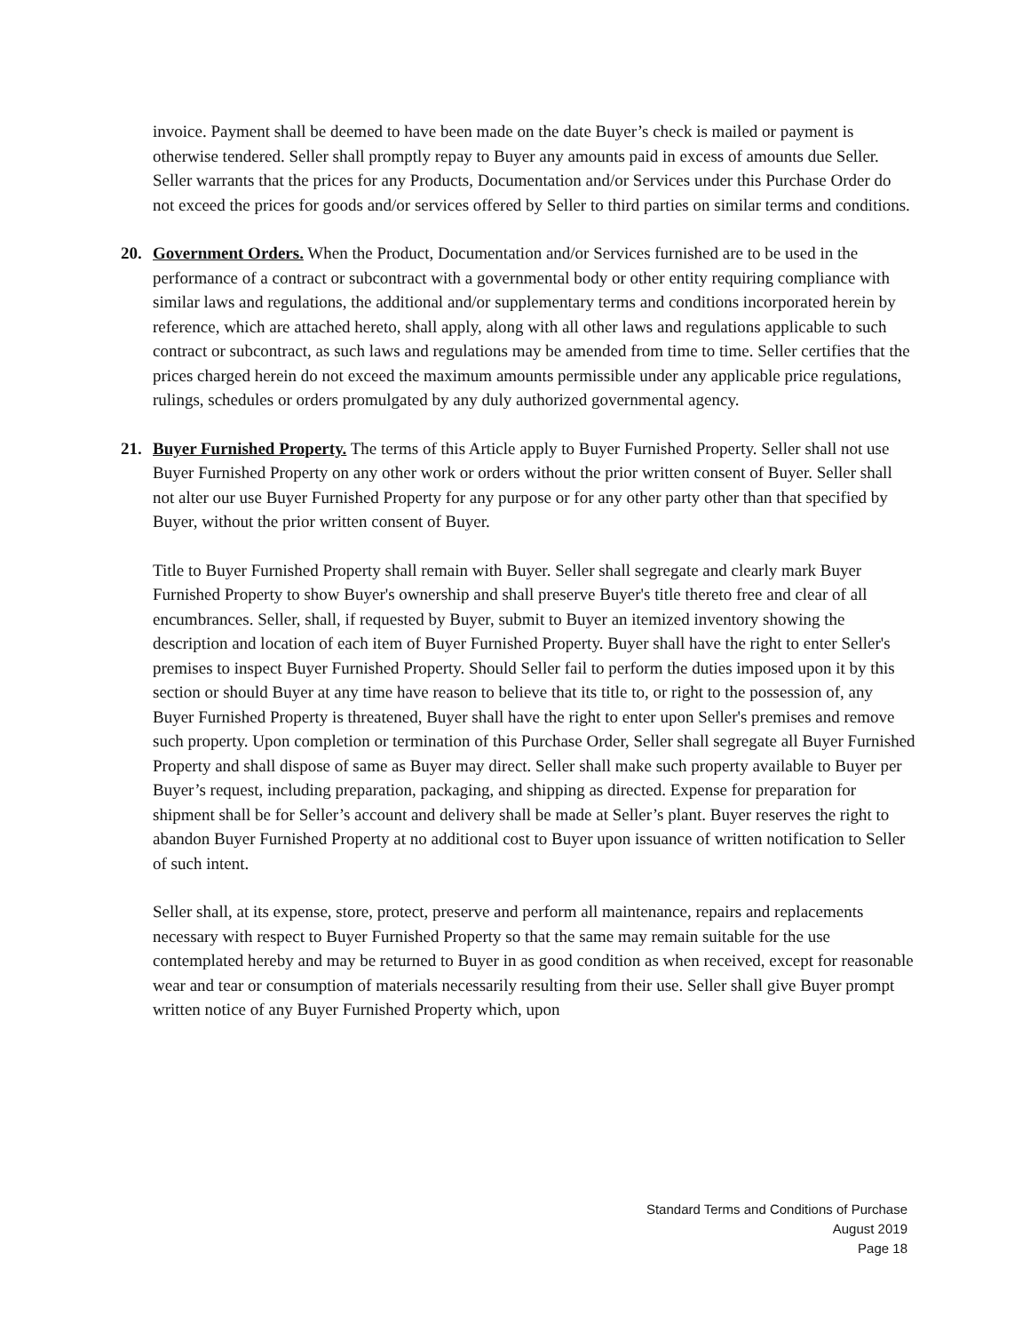invoice. Payment shall be deemed to have been made on the date Buyer’s check is mailed or payment is otherwise tendered. Seller shall promptly repay to Buyer any amounts paid in excess of amounts due Seller. Seller warrants that the prices for any Products, Documentation and/or Services under this Purchase Order do not exceed the prices for goods and/or services offered by Seller to third parties on similar terms and conditions.
20. Government Orders. When the Product, Documentation and/or Services furnished are to be used in the performance of a contract or subcontract with a governmental body or other entity requiring compliance with similar laws and regulations, the additional and/or supplementary terms and conditions incorporated herein by reference, which are attached hereto, shall apply, along with all other laws and regulations applicable to such contract or subcontract, as such laws and regulations may be amended from time to time. Seller certifies that the prices charged herein do not exceed the maximum amounts permissible under any applicable price regulations, rulings, schedules or orders promulgated by any duly authorized governmental agency.
21. Buyer Furnished Property. The terms of this Article apply to Buyer Furnished Property. Seller shall not use Buyer Furnished Property on any other work or orders without the prior written consent of Buyer. Seller shall not alter our use Buyer Furnished Property for any purpose or for any other party other than that specified by Buyer, without the prior written consent of Buyer.
Title to Buyer Furnished Property shall remain with Buyer. Seller shall segregate and clearly mark Buyer Furnished Property to show Buyer's ownership and shall preserve Buyer's title thereto free and clear of all encumbrances. Seller, shall, if requested by Buyer, submit to Buyer an itemized inventory showing the description and location of each item of Buyer Furnished Property. Buyer shall have the right to enter Seller's premises to inspect Buyer Furnished Property. Should Seller fail to perform the duties imposed upon it by this section or should Buyer at any time have reason to believe that its title to, or right to the possession of, any Buyer Furnished Property is threatened, Buyer shall have the right to enter upon Seller's premises and remove such property. Upon completion or termination of this Purchase Order, Seller shall segregate all Buyer Furnished Property and shall dispose of same as Buyer may direct. Seller shall make such property available to Buyer per Buyer’s request, including preparation, packaging, and shipping as directed. Expense for preparation for shipment shall be for Seller’s account and delivery shall be made at Seller’s plant. Buyer reserves the right to abandon Buyer Furnished Property at no additional cost to Buyer upon issuance of written notification to Seller of such intent.
Seller shall, at its expense, store, protect, preserve and perform all maintenance, repairs and replacements necessary with respect to Buyer Furnished Property so that the same may remain suitable for the use contemplated hereby and may be returned to Buyer in as good condition as when received, except for reasonable wear and tear or consumption of materials necessarily resulting from their use. Seller shall give Buyer prompt written notice of any Buyer Furnished Property which, upon
Standard Terms and Conditions of Purchase
August 2019
Page 18